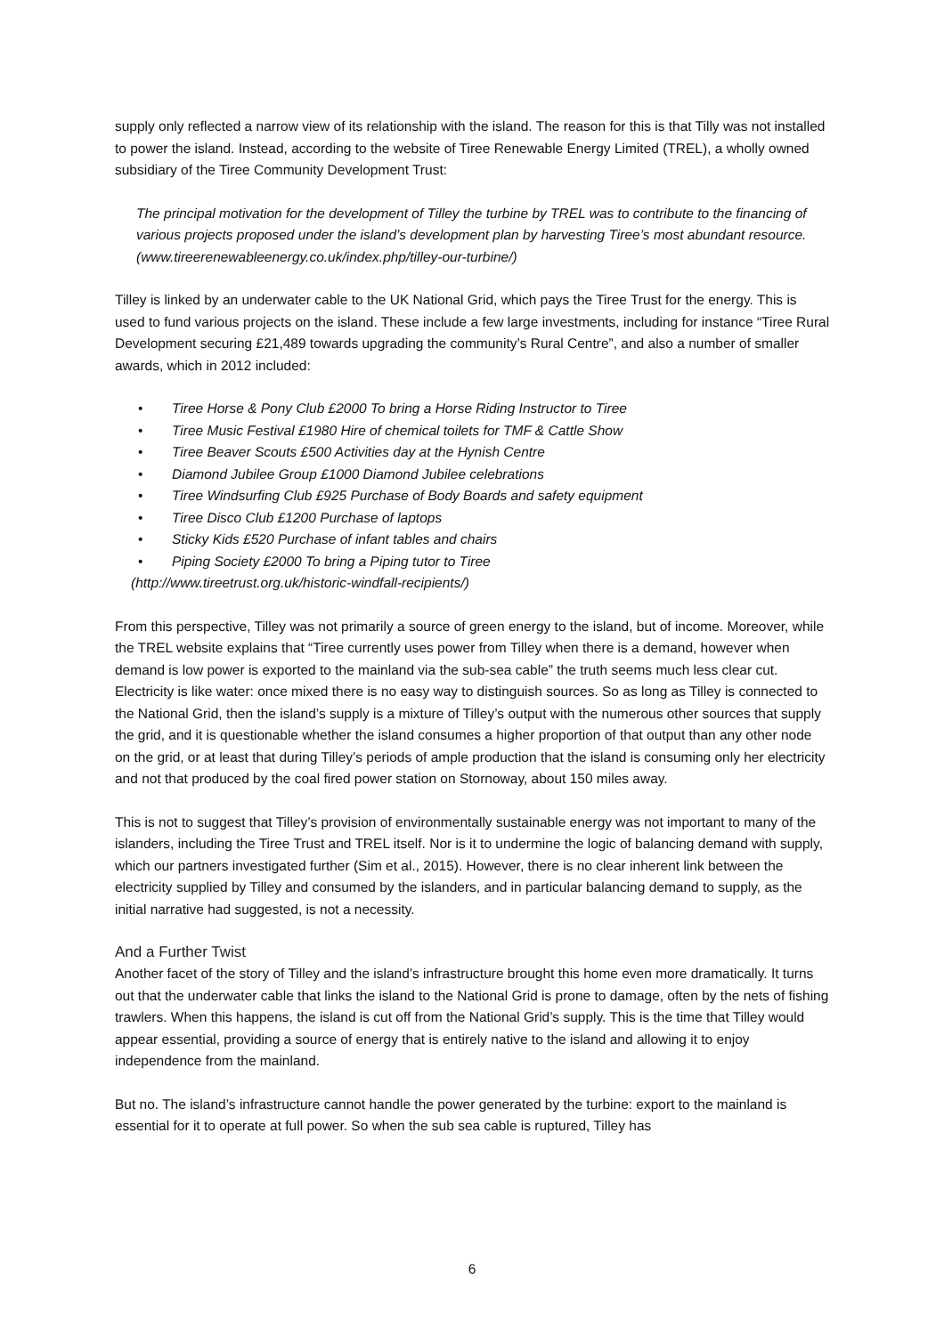supply only reflected a narrow view of its relationship with the island. The reason for this is that Tilly was not installed to power the island. Instead, according to the website of Tiree Renewable Energy Limited (TREL), a wholly owned subsidiary of the Tiree Community Development Trust:
The principal motivation for the development of Tilley the turbine by TREL was to contribute to the financing of various projects proposed under the island’s development plan by harvesting Tiree’s most abundant resource. (www.tireerenewableenergy.co.uk/index.php/tilley-our-turbine/)
Tilley is linked by an underwater cable to the UK National Grid, which pays the Tiree Trust for the energy. This is used to fund various projects on the island. These include a few large investments, including for instance “Tiree Rural Development securing £21,489 towards upgrading the community’s Rural Centre”, and also a number of smaller awards, which in 2012 included:
• Tiree Horse & Pony Club £2000 To bring a Horse Riding Instructor to Tiree
• Tiree Music Festival £1980 Hire of chemical toilets for TMF & Cattle Show
• Tiree Beaver Scouts £500 Activities day at the Hynish Centre
• Diamond Jubilee Group £1000 Diamond Jubilee celebrations
• Tiree Windsurfing Club £925 Purchase of Body Boards and safety equipment
• Tiree Disco Club £1200 Purchase of laptops
• Sticky Kids £520 Purchase of infant tables and chairs
• Piping Society £2000 To bring a Piping tutor to Tiree
(http://www.tireetrust.org.uk/historic-windfall-recipients/)
From this perspective, Tilley was not primarily a source of green energy to the island, but of income. Moreover, while the TREL website explains that “Tiree currently uses power from Tilley when there is a demand, however when demand is low power is exported to the mainland via the sub-sea cable” the truth seems much less clear cut. Electricity is like water: once mixed there is no easy way to distinguish sources. So as long as Tilley is connected to the National Grid, then the island’s supply is a mixture of Tilley’s output with the numerous other sources that supply the grid, and it is questionable whether the island consumes a higher proportion of that output than any other node on the grid, or at least that during Tilley’s periods of ample production that the island is consuming only her electricity and not that produced by the coal fired power station on Stornoway, about 150 miles away.
This is not to suggest that Tilley’s provision of environmentally sustainable energy was not important to many of the islanders, including the Tiree Trust and TREL itself. Nor is it to undermine the logic of balancing demand with supply, which our partners investigated further (Sim et al., 2015). However, there is no clear inherent link between the electricity supplied by Tilley and consumed by the islanders, and in particular balancing demand to supply, as the initial narrative had suggested, is not a necessity.
And a Further Twist
Another facet of the story of Tilley and the island’s infrastructure brought this home even more dramatically. It turns out that the underwater cable that links the island to the National Grid is prone to damage, often by the nets of fishing trawlers. When this happens, the island is cut off from the National Grid’s supply. This is the time that Tilley would appear essential, providing a source of energy that is entirely native to the island and allowing it to enjoy independence from the mainland.
But no. The island’s infrastructure cannot handle the power generated by the turbine: export to the mainland is essential for it to operate at full power. So when the sub sea cable is ruptured, Tilley has
6